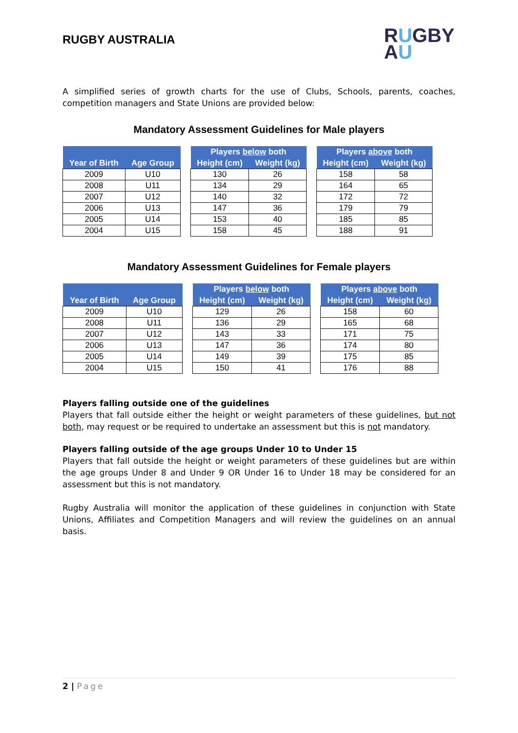RUGBY AUSTRALIA
RUGBY
AU
A simplified series of growth charts for the use of Clubs, Schools, parents, coaches, competition managers and State Unions are provided below:
Mandatory Assessment Guidelines for Male players
| Year of Birth | Age Group |
| --- | --- |
| 2009 | U10 |
| 2008 | U11 |
| 2007 | U12 |
| 2006 | U13 |
| 2005 | U14 |
| 2004 | U15 |
| Players below both | |
| --- | --- |
| Height (cm) | Weight (kg) |
| 130 | 26 |
| 134 | 29 |
| 140 | 32 |
| 147 | 36 |
| 153 | 40 |
| 158 | 45 |
| Players above both | |
| --- | --- |
| Height (cm) | Weight (kg) |
| 158 | 58 |
| 164 | 65 |
| 172 | 72 |
| 179 | 79 |
| 185 | 85 |
| 188 | 91 |
Mandatory Assessment Guidelines for Female players
| Year of Birth | Age Group |
| --- | --- |
| 2009 | U10 |
| 2008 | U11 |
| 2007 | U12 |
| 2006 | U13 |
| 2005 | U14 |
| 2004 | U15 |
| Players below both | |
| --- | --- |
| Height (cm) | Weight (kg) |
| 129 | 26 |
| 136 | 29 |
| 143 | 33 |
| 147 | 36 |
| 149 | 39 |
| 150 | 41 |
| Players above both | |
| --- | --- |
| Height (cm) | Weight (kg) |
| 158 | 60 |
| 165 | 68 |
| 171 | 75 |
| 174 | 80 |
| 175 | 85 |
| 176 | 88 |
Players falling outside one of the guidelines
Players that fall outside either the height or weight parameters of these guidelines, but not both, may request or be required to undertake an assessment but this is not mandatory.
Players falling outside of the age groups Under 10 to Under 15
Players that fall outside the height or weight parameters of these guidelines but are within the age groups Under 8 and Under 9 OR Under 16 to Under 18 may be considered for an assessment but this is not mandatory.
Rugby Australia will monitor the application of these guidelines in conjunction with State Unions, Affiliates and Competition Managers and will review the guidelines on an annual basis.
2 | Page